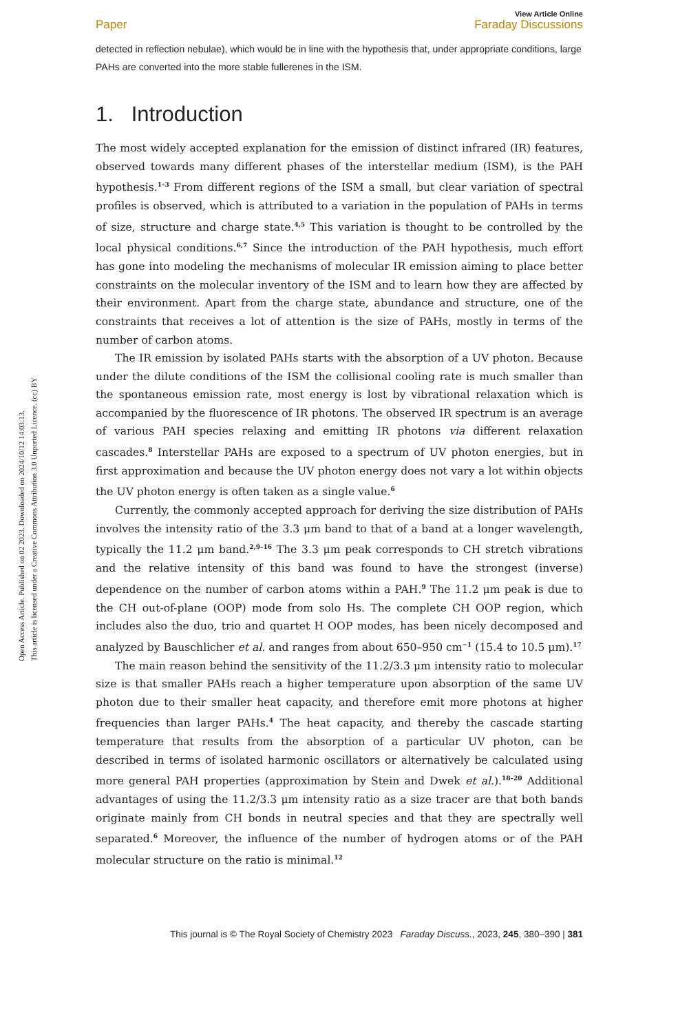Open Access Article. Published on 02 2023. Downloaded on 2024/10/12 14:03:13.
This article is licensed under a Creative Commons Attribution 3.0 Unported Licence. (cc) BY
Paper View Article Online
Faraday Discussions
detected in reflection nebulae), which would be in line with the hypothesis that, under appropriate conditions, large PAHs are converted into the more stable fullerenes in the ISM.
1. Introduction
The most widely accepted explanation for the emission of distinct infrared (IR) features, observed towards many different phases of the interstellar medium (ISM), is the PAH hypothesis.<sup>1–3</sup> From different regions of the ISM a small, but clear variation of spectral profiles is observed, which is attributed to a variation in the population of PAHs in terms of size, structure and charge state.<sup>4,5</sup> This variation is thought to be controlled by the local physical conditions.<sup>6,7</sup> Since the introduction of the PAH hypothesis, much effort has gone into modeling the mechanisms of molecular IR emission aiming to place better constraints on the molecular inventory of the ISM and to learn how they are affected by their environment. Apart from the charge state, abundance and structure, one of the constraints that receives a lot of attention is the size of PAHs, mostly in terms of the number of carbon atoms.
The IR emission by isolated PAHs starts with the absorption of a UV photon. Because under the dilute conditions of the ISM the collisional cooling rate is much smaller than the spontaneous emission rate, most energy is lost by vibrational relaxation which is accompanied by the fluorescence of IR photons. The observed IR spectrum is an average of various PAH species relaxing and emitting IR photons via different relaxation cascades.<sup>8</sup> Interstellar PAHs are exposed to a spectrum of UV photon energies, but in first approximation and because the UV photon energy does not vary a lot within objects the UV photon energy is often taken as a single value.<sup>6</sup>
Currently, the commonly accepted approach for deriving the size distribution of PAHs involves the intensity ratio of the 3.3 μm band to that of a band at a longer wavelength, typically the 11.2 μm band.<sup>2,9–16</sup> The 3.3 μm peak corresponds to CH stretch vibrations and the relative intensity of this band was found to have the strongest (inverse) dependence on the number of carbon atoms within a PAH.<sup>9</sup> The 11.2 μm peak is due to the CH out-of-plane (OOP) mode from solo Hs. The complete CH OOP region, which includes also the duo, trio and quartet H OOP modes, has been nicely decomposed and analyzed by Bauschlicher et al. and ranges from about 650–950 cm<sup>−1</sup> (15.4 to 10.5 μm).<sup>17</sup>
The main reason behind the sensitivity of the 11.2/3.3 μm intensity ratio to molecular size is that smaller PAHs reach a higher temperature upon absorption of the same UV photon due to their smaller heat capacity, and therefore emit more photons at higher frequencies than larger PAHs.<sup>4</sup> The heat capacity, and thereby the cascade starting temperature that results from the absorption of a particular UV photon, can be described in terms of isolated harmonic oscillators or alternatively be calculated using more general PAH properties (approximation by Stein and Dwek et al.).<sup>18–20</sup> Additional advantages of using the 11.2/3.3 μm intensity ratio as a size tracer are that both bands originate mainly from CH bonds in neutral species and that they are spectrally well separated.<sup>6</sup> Moreover, the influence of the number of hydrogen atoms or of the PAH molecular structure on the ratio is minimal.<sup>12</sup>
This journal is © The Royal Society of Chemistry 2023 Faraday Discuss., 2023, 245, 380–390 | 381